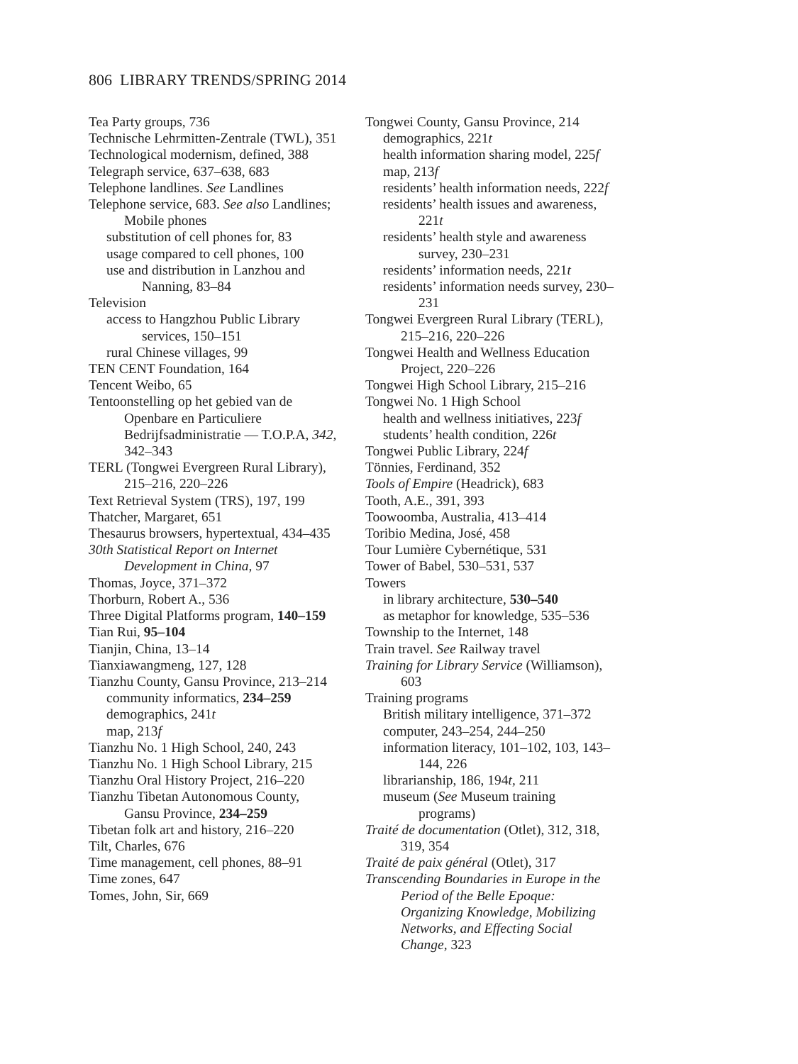806 LIBRARY TRENDS/SPRING 2014
Tea Party groups, 736
Technische Lehrmitten-Zentrale (TWL), 351
Technological modernism, defined, 388
Telegraph service, 637–638, 683
Telephone landlines. See Landlines
Telephone service, 683. See also Landlines; Mobile phones
substitution of cell phones for, 83
usage compared to cell phones, 100
use and distribution in Lanzhou and Nanning, 83–84
Television
access to Hangzhou Public Library services, 150–151
rural Chinese villages, 99
TEN CENT Foundation, 164
Tencent Weibo, 65
Tentoonstelling op het gebied van de Openbare en Particuliere Bedrijfsadministratie — T.O.P.A, 342, 342–343
TERL (Tongwei Evergreen Rural Library), 215–216, 220–226
Text Retrieval System (TRS), 197, 199
Thatcher, Margaret, 651
Thesaurus browsers, hypertextual, 434–435
30th Statistical Report on Internet Development in China, 97
Thomas, Joyce, 371–372
Thorburn, Robert A., 536
Three Digital Platforms program, 140–159
Tian Rui, 95–104
Tianjin, China, 13–14
Tianxiawangmeng, 127, 128
Tianzhu County, Gansu Province, 213–214
community informatics, 234–259
demographics, 241t
map, 213f
Tianzhu No. 1 High School, 240, 243
Tianzhu No. 1 High School Library, 215
Tianzhu Oral History Project, 216–220
Tianzhu Tibetan Autonomous County, Gansu Province, 234–259
Tibetan folk art and history, 216–220
Tilt, Charles, 676
Time management, cell phones, 88–91
Time zones, 647
Tomes, John, Sir, 669
Tongwei County, Gansu Province, 214
demographics, 221t
health information sharing model, 225f
map, 213f
residents’ health information needs, 222f
residents’ health issues and awareness, 221t
residents’ health style and awareness survey, 230–231
residents’ information needs, 221t
residents’ information needs survey, 230–231
Tongwei Evergreen Rural Library (TERL), 215–216, 220–226
Tongwei Health and Wellness Education Project, 220–226
Tongwei High School Library, 215–216
Tongwei No. 1 High School
health and wellness initiatives, 223f
students’ health condition, 226t
Tongwei Public Library, 224f
Tönnies, Ferdinand, 352
Tools of Empire (Headrick), 683
Tooth, A.E., 391, 393
Toowoomba, Australia, 413–414
Toribio Medina, José, 458
Tour Lumière Cybernétique, 531
Tower of Babel, 530–531, 537
Towers
in library architecture, 530–540
as metaphor for knowledge, 535–536
Township to the Internet, 148
Train travel. See Railway travel
Training for Library Service (Williamson), 603
Training programs
British military intelligence, 371–372
computer, 243–254, 244–250
information literacy, 101–102, 103, 143–144, 226
librarianship, 186, 194t, 211
museum (See Museum training programs)
Traité de documentation (Otlet), 312, 318, 319, 354
Traité de paix général (Otlet), 317
Transcending Boundaries in Europe in the Period of the Belle Epoque: Organizing Knowledge, Mobilizing Networks, and Effecting Social Change, 323